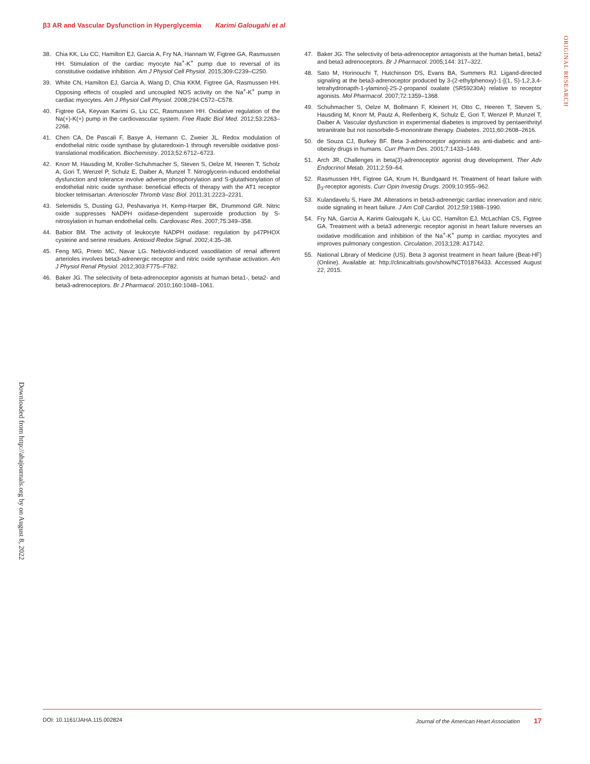β3 AR and Vascular Dysfunction in Hyperglycemia Karimi Galougahi et al
ORIGINAL RESEARCH
38. Chia KK, Liu CC, Hamilton EJ, Garcia A, Fry NA, Hannam W, Figtree GA, Rasmussen HH. Stimulation of the cardiac myocyte Na<sup>+</sup>-K<sup>+</sup> pump due to reversal of its constitutive oxidative inhibition. Am J Physiol Cell Physiol. 2015;309:C239–C250.
39. White CN, Hamilton EJ, Garcia A, Wang D, Chia KKM, Figtree GA, Rasmussen HH. Opposing effects of coupled and uncoupled NOS activity on the Na<sup>+</sup>-K<sup>+</sup> pump in cardiac myocytes. Am J Physiol Cell Physiol. 2008;294:C572–C578.
40. Figtree GA, Keyvan Karimi G, Liu CC, Rasmussen HH. Oxidative regulation of the Na(+)-K(+) pump in the cardiovascular system. Free Radic Biol Med. 2012;53:2263–2268.
41. Chen CA, De Pascali F, Basye A, Hemann C, Zweier JL. Redox modulation of endothelial nitric oxide synthase by glutaredoxin-1 through reversible oxidative post-translational modification. Biochemistry. 2013;52:6712–6723.
42. Knorr M, Hausding M, Kroller-Schuhmacher S, Steven S, Oelze M, Heeren T, Scholz A, Gori T, Wenzel P, Schulz E, Daiber A, Munzel T. Nitroglycerin-induced endothelial dysfunction and tolerance involve adverse phosphorylation and S-glutathionylation of endothelial nitric oxide synthase: beneficial effects of therapy with the AT1 receptor blocker telmisartan. Arterioscler Thromb Vasc Biol. 2011;31:2223–2231.
43. Selemidis S, Dusting GJ, Peshavariya H, Kemp-Harper BK, Drummond GR. Nitric oxide suppresses NADPH oxidase-dependent superoxide production by S-nitrosylation in human endothelial cells. Cardiovasc Res. 2007;75:349–358.
44. Babior BM. The activity of leukocyte NADPH oxidase: regulation by p47PHOX cysteine and serine residues. Antioxid Redox Signal. 2002;4:35–38.
45. Feng MG, Prieto MC, Navar LG. Nebivolol-induced vasodilation of renal afferent arterioles involves beta3-adrenergic receptor and nitric oxide synthase activation. Am J Physiol Renal Physiol. 2012;303:F775–F782.
46. Baker JG. The selectivity of beta-adrenoceptor agonists at human beta1-, beta2- and beta3-adrenoceptors. Br J Pharmacol. 2010;160:1048–1061.
47. Baker JG. The selectivity of beta-adrenoceptor antagonists at the human beta1, beta2 and beta3 adrenoceptors. Br J Pharmacol. 2005;144: 317–322.
48. Sato M, Horinouchi T, Hutchinson DS, Evans BA, Summers RJ. Ligand-directed signaling at the beta3-adrenoceptor produced by 3-(2-ethylphenoxy)-1-[(1, S)-1,2,3,4-tetrahydronapth-1-ylamino]-2S-2-propanol oxalate (SR59230A) relative to receptor agonists. Mol Pharmacol. 2007;72:1359–1368.
49. Schuhmacher S, Oelze M, Bollmann F, Kleinert H, Otto C, Heeren T, Steven S, Hausding M, Knorr M, Pautz A, Reifenberg K, Schulz E, Gori T, Wenzel P, Munzel T, Daiber A. Vascular dysfunction in experimental diabetes is improved by pentaerithrityl tetranitrate but not isosorbide-5-mononitrate therapy. Diabetes. 2011;60:2608–2616.
50. de Souza CJ, Burkey BF. Beta 3-adrenoceptor agonists as anti-diabetic and anti-obesity drugs in humans. Curr Pharm Des. 2001;7:1433–1449.
51. Arch JR. Challenges in beta(3)-adrenoceptor agonist drug development. Ther Adv Endocrinol Metab. 2011;2:59–64.
52. Rasmussen HH, Figtree GA, Krum H, Bundgaard H. Treatment of heart failure with β<sub>3</sub>-receptor agonists. Curr Opin Investig Drugs. 2009;10:955–962.
53. Kulandavelu S, Hare JM. Alterations in beta3-adrenergic cardiac innervation and nitric oxide signaling in heart failure. J Am Coll Cardiol. 2012;59:1988–1990.
54. Fry NA, Garcia A, Karimi Galougahi K, Liu CC, Hamilton EJ, McLachlan CS, Figtree GA. Treatment with a beta3 adrenergic receptor agonist in heart failure reverses an oxidative modification and inhibition of the Na<sup>+</sup>-K<sup>+</sup> pump in cardiac myocytes and improves pulmonary congestion. Circulation. 2013;128: A17142.
55. National Library of Medicine (US). Beta 3 agonist treatment in heart failure (Beat-HF) (Online). Available at: http://clinicaltrials.gov/show/NCT01876433. Accessed August 22, 2015.
Downloaded from http://ahajournals.org by on August 8, 2022
DOI: 10.1161/JAHA.115.002824 Journal of the American Heart Association 17